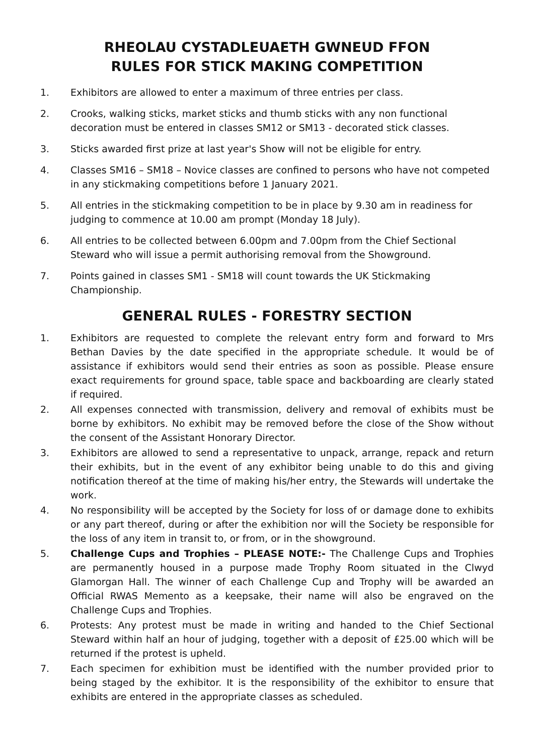RHEOLAU CYSTADLEUAETH GWNEUD FFON
RULES FOR STICK MAKING COMPETITION
1. Exhibitors are allowed to enter a maximum of three entries per class.
2. Crooks, walking sticks, market sticks and thumb sticks with any non functional decoration must be entered in classes SM12 or SM13 - decorated stick classes.
3. Sticks awarded first prize at last year's Show will not be eligible for entry.
4. Classes SM16 – SM18 – Novice classes are confined to persons who have not competed in any stickmaking competitions before 1 January 2021.
5. All entries in the stickmaking competition to be in place by 9.30 am in readiness for judging to commence at 10.00 am prompt (Monday 18 July).
6. All entries to be collected between 6.00pm and 7.00pm from the Chief Sectional Steward who will issue a permit authorising removal from the Showground.
7. Points gained in classes SM1 - SM18 will count towards the UK Stickmaking Championship.
GENERAL RULES - FORESTRY SECTION
1. Exhibitors are requested to complete the relevant entry form and forward to Mrs Bethan Davies by the date specified in the appropriate schedule. It would be of assistance if exhibitors would send their entries as soon as possible. Please ensure exact requirements for ground space, table space and backboarding are clearly stated if required.
2. All expenses connected with transmission, delivery and removal of exhibits must be borne by exhibitors. No exhibit may be removed before the close of the Show without the consent of the Assistant Honorary Director.
3. Exhibitors are allowed to send a representative to unpack, arrange, repack and return their exhibits, but in the event of any exhibitor being unable to do this and giving notification thereof at the time of making his/her entry, the Stewards will undertake the work.
4. No responsibility will be accepted by the Society for loss of or damage done to exhibits or any part thereof, during or after the exhibition nor will the Society be responsible for the loss of any item in transit to, or from, or in the showground.
5. Challenge Cups and Trophies – PLEASE NOTE:- The Challenge Cups and Trophies are permanently housed in a purpose made Trophy Room situated in the Clwyd Glamorgan Hall. The winner of each Challenge Cup and Trophy will be awarded an Official RWAS Memento as a keepsake, their name will also be engraved on the Challenge Cups and Trophies.
6. Protests: Any protest must be made in writing and handed to the Chief Sectional Steward within half an hour of judging, together with a deposit of £25.00 which will be returned if the protest is upheld.
7. Each specimen for exhibition must be identified with the number provided prior to being staged by the exhibitor. It is the responsibility of the exhibitor to ensure that exhibits are entered in the appropriate classes as scheduled.